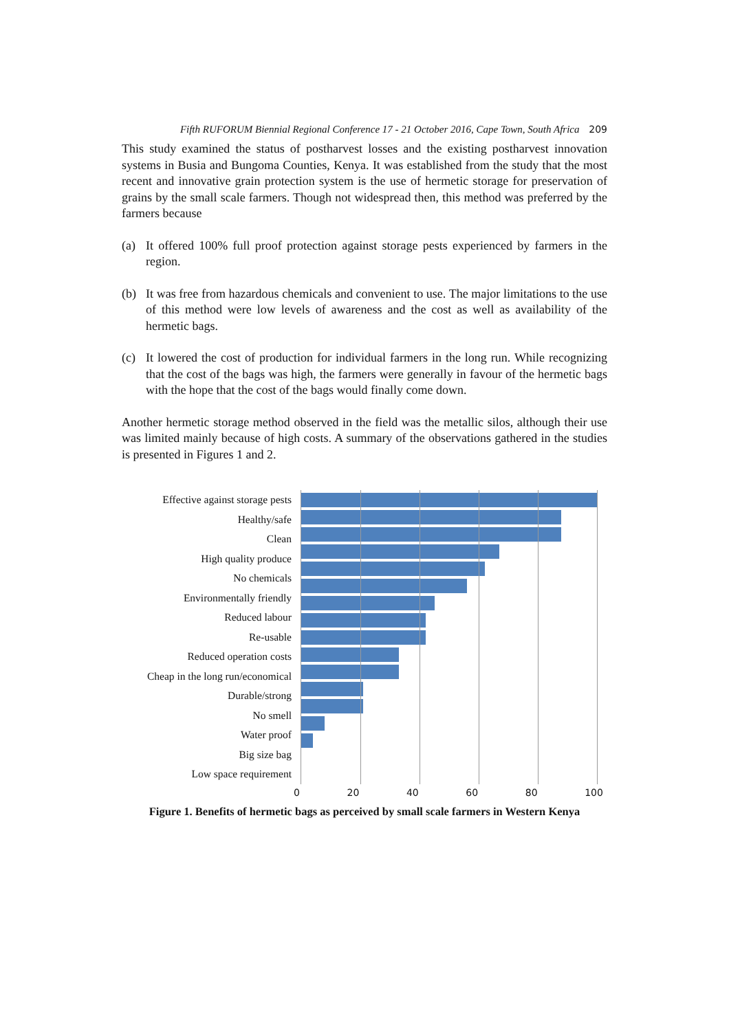Fifth RUFORUM Biennial Regional Conference 17 - 21 October 2016, Cape Town, South Africa 209
This study examined the status of postharvest losses and the existing postharvest innovation systems in Busia and Bungoma Counties, Kenya. It was established from the study that the most recent and innovative grain protection system is the use of hermetic storage for preservation of grains by the small scale farmers. Though not widespread then, this method was preferred by the farmers because
(a) It offered 100% full proof protection against storage pests experienced by farmers in the region.
(b) It was free from hazardous chemicals and convenient to use. The major limitations to the use of this method were low levels of awareness and the cost as well as availability of the hermetic bags.
(c) It lowered the cost of production for individual farmers in the long run. While recognizing that the cost of the bags was high, the farmers were generally in favour of the hermetic bags with the hope that the cost of the bags would finally come down.
Another hermetic storage method observed in the field was the metallic silos, although their use was limited mainly because of high costs. A summary of the observations gathered in the studies is presented in Figures 1 and 2.
Effective against storage pests
Healthy/safe
Clean
High quality produce
No chemicals
Environmentally friendly
Reduced labour
Re-usable
Reduced operation costs
Cheap in the long run/economical
Durable/strong
No smell
Water proof
Big size bag
Low space requirement
0 20 40 60 80 100
Figure 1. Benefits of hermetic bags as perceived by small scale farmers in Western Kenya